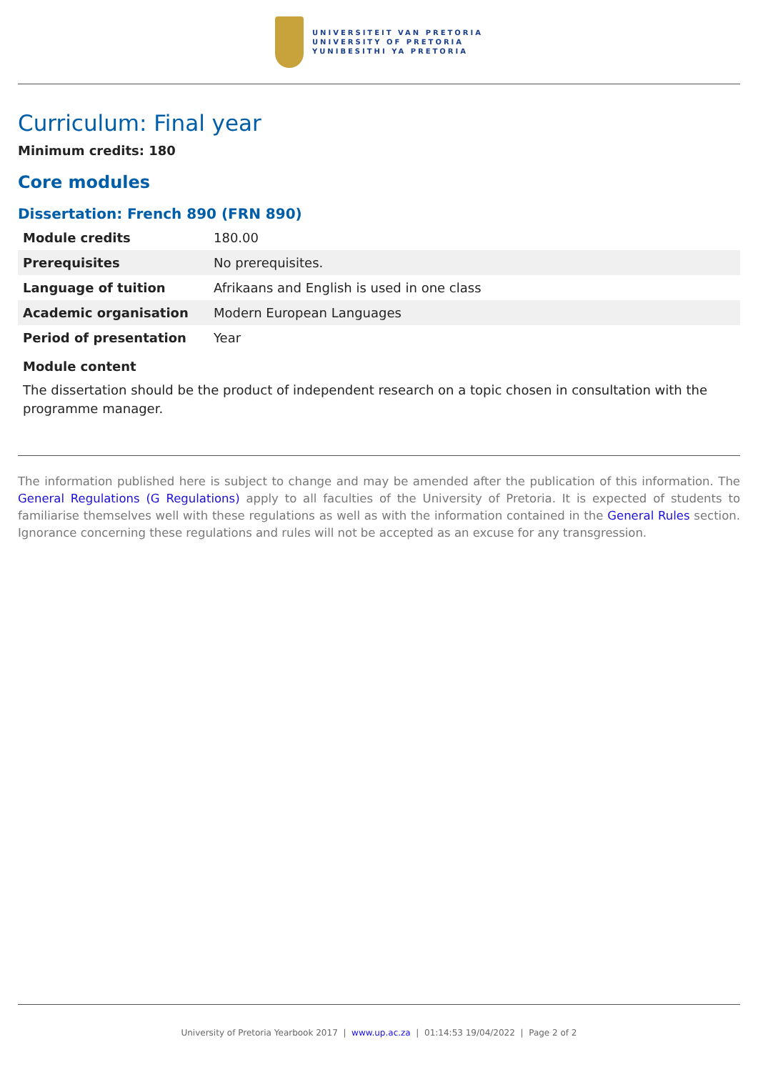UNIVERSITEIT VAN PRETORIA
UNIVERSITY OF PRETORIA
YUNIBESITHI YA PRETORIA
Curriculum: Final year
Minimum credits: 180
Core modules
Dissertation: French 890 (FRN 890)
| Module credits | 180.00 |
| Prerequisites | No prerequisites. |
| Language of tuition | Afrikaans and English is used in one class |
| Academic organisation | Modern European Languages |
| Period of presentation | Year |
Module content
The dissertation should be the product of independent research on a topic chosen in consultation with the programme manager.
The information published here is subject to change and may be amended after the publication of this information. The General Regulations (G Regulations) apply to all faculties of the University of Pretoria. It is expected of students to familiarise themselves well with these regulations as well as with the information contained in the General Rules section. Ignorance concerning these regulations and rules will not be accepted as an excuse for any transgression.
University of Pretoria Yearbook 2017 | www.up.ac.za | 01:14:53 19/04/2022 | Page 2 of 2